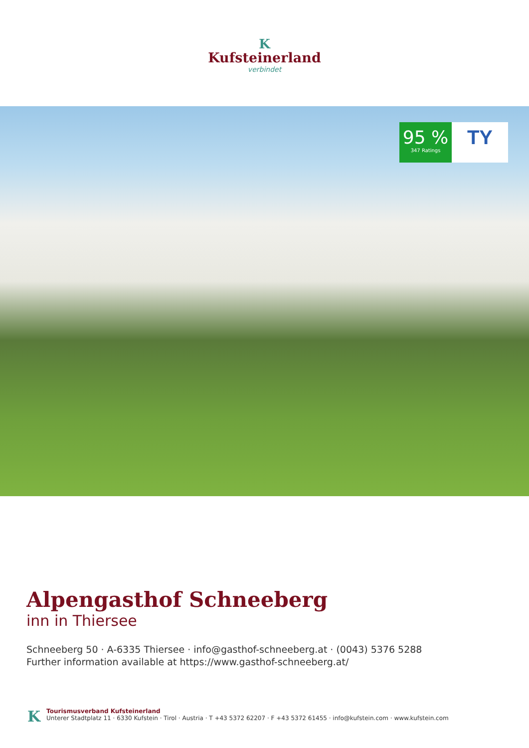K
Kufsteinerland
verbindet
95 %
347 Ratings
TY
Alpengasthof Schneeberg
inn in Thiersee
Schneeberg 50 · A-6335 Thiersee · info@gasthof-schneeberg.at · (0043) 5376 5288
Further information available at https://www.gasthof-schneeberg.at/
K
Tourismusverband Kufsteinerland
Unterer Stadtplatz 11 · 6330 Kufstein · Tirol · Austria · T +43 5372 62207 · F +43 5372 61455 · info@kufstein.com · www.kufstein.com